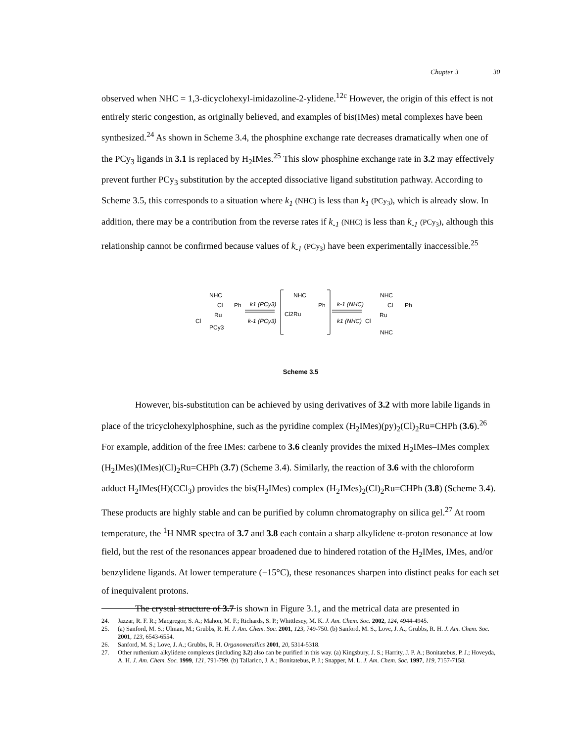Chapter 3 30
observed when NHC = 1,3-dicyclohexyl-imidazoline-2-ylidene.<sup>12c</sup> However, the origin of this effect is not entirely steric congestion, as originally believed, and examples of bis(IMes) metal complexes have been synthesized.<sup>24</sup> As shown in Scheme 3.4, the phosphine exchange rate decreases dramatically when one of the PCy<sub>3</sub> ligands in 3.1 is replaced by H<sub>2</sub>IMes.<sup>25</sup> This slow phosphine exchange rate in 3.2 may effectively prevent further PCy<sub>3</sub> substitution by the accepted dissociative ligand substitution pathway. According to Scheme 3.5, this corresponds to a situation where k<sub>1</sub> (NHC) is less than k<sub>1</sub> (PCy<sub>3</sub>), which is already slow. In addition, there may be a contribution from the reverse rates if k<sub>-1</sub> (NHC) is less than k<sub>-1</sub> (PCy<sub>3</sub>), although this relationship cannot be confirmed because values of k<sub>-1</sub> (PCy<sub>3</sub>) have been experimentally inaccessible.<sup>25</sup>
NHC
Ru
Cl
Ph
Cl
PCy3
k1 (PCy3)
k-1 (PCy3)
NHC
Cl2Ru
Ph
k-1 (NHC)
k1 (NHC)
NHC
Cl
Cl
Ru
Ph
NHC
Scheme 3.5
However, bis-substitution can be achieved by using derivatives of 3.2 with more labile ligands in place of the tricyclohexylphosphine, such as the pyridine complex (H<sub>2</sub>IMes)(py)<sub>2</sub>(Cl)<sub>2</sub>Ru=CHPh (3.6).<sup>26</sup> For example, addition of the free IMes: carbene to 3.6 cleanly provides the mixed H<sub>2</sub>IMes–IMes complex (H<sub>2</sub>IMes)(IMes)(Cl)<sub>2</sub>Ru=CHPh (3.7) (Scheme 3.4). Similarly, the reaction of 3.6 with the chloroform adduct H<sub>2</sub>IMes(H)(CCl<sub>3</sub>) provides the bis(H<sub>2</sub>IMes) complex (H<sub>2</sub>IMes)<sub>2</sub>(Cl)<sub>2</sub>Ru=CHPh (3.8) (Scheme 3.4). These products are highly stable and can be purified by column chromatography on silica gel.<sup>27</sup> At room temperature, the <sup>1</sup>H NMR spectra of 3.7 and 3.8 each contain a sharp alkylidene α-proton resonance at low field, but the rest of the resonances appear broadened due to hindered rotation of the H<sub>2</sub>IMes, IMes, and/or benzylidene ligands. At lower temperature (−15°C), these resonances sharpen into distinct peaks for each set of inequivalent protons.
The crystal structure of 3.7 is shown in Figure 3.1, and the metrical data are presented in
24. Jazzar, R. F. R.; Macgregor, S. A.; Mahon, M. F.; Richards, S. P.; Whittlesey, M. K. J. Am. Chem. Soc. 2002, 124, 4944-4945.
25. (a) Sanford, M. S.; Ulman, M.; Grubbs, R. H. J. Am. Chem. Soc. 2001, 123, 749-750. (b) Sanford, M. S., Love, J. A., Grubbs, R. H. J. Am. Chem. Soc. 2001, 123, 6543-6554.
26. Sanford, M. S.; Love, J. A.; Grubbs, R. H. Organometallics 2001, 20, 5314-5318.
27. Other ruthenium alkylidene complexes (including 3.2) also can be purified in this way. (a) Kingsbury, J. S.; Harrity, J. P. A.; Bonitatebus, P. J.; Hoveyda, A. H. J. Am. Chem. Soc. 1999, 121, 791-799. (b) Tallarico, J. A.; Bonitatebus, P. J.; Snapper, M. L. J. Am. Chem. Soc. 1997, 119, 7157-7158.